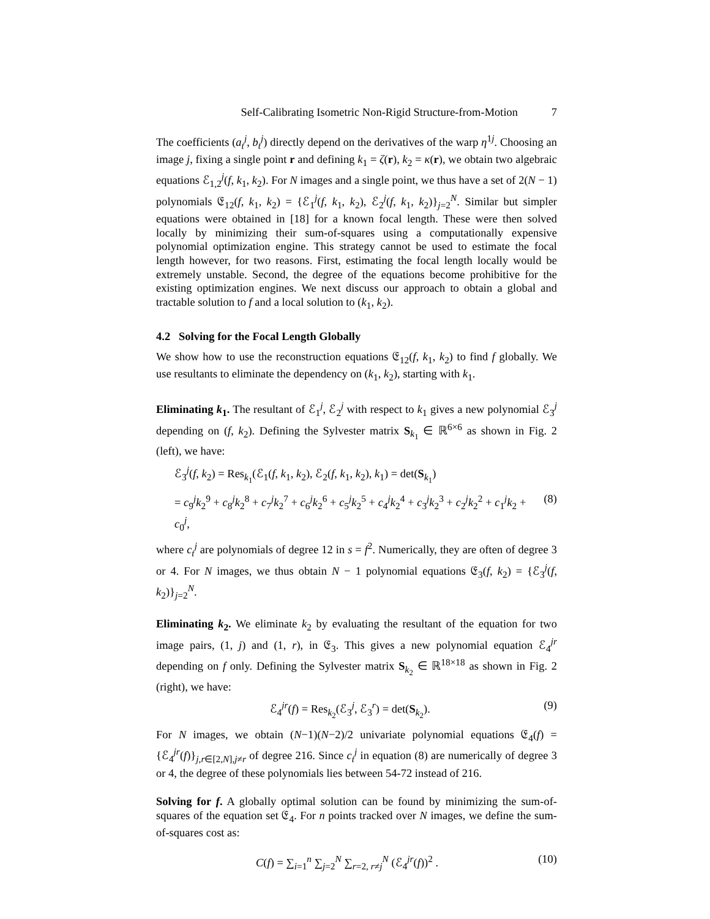Self-Calibrating Isometric Non-Rigid Structure-from-Motion 7
The coefficients (a<sub>t</sub><sup>j</sup>, b<sub>t</sub><sup>j</sup>) directly depend on the derivatives of the warp η<sup>1j</sup>. Choosing an image j, fixing a single point r and defining k<sub>1</sub> = ζ(r), k<sub>2</sub> = κ(r), we obtain two algebraic equations ℰ<sub>1,2</sub><sup>j</sup>(f, k<sub>1</sub>, k<sub>2</sub>). For N images and a single point, we thus have a set of 2(N − 1) polynomials 𝔈<sub>12</sub>(f, k<sub>1</sub>, k<sub>2</sub>) = {ℰ<sub>1</sub><sup>j</sup>(f, k<sub>1</sub>, k<sub>2</sub>), ℰ<sub>2</sub><sup>j</sup>(f, k<sub>1</sub>, k<sub>2</sub>)}<sub>j=2</sub><sup>N</sup>. Similar but simpler equations were obtained in [18] for a known focal length. These were then solved locally by minimizing their sum-of-squares using a computationally expensive polynomial optimization engine. This strategy cannot be used to estimate the focal length however, for two reasons. First, estimating the focal length locally would be extremely unstable. Second, the degree of the equations become prohibitive for the existing optimization engines. We next discuss our approach to obtain a global and tractable solution to f and a local solution to (k<sub>1</sub>, k<sub>2</sub>).
4.2 Solving for the Focal Length Globally
We show how to use the reconstruction equations 𝔈<sub>12</sub>(f, k<sub>1</sub>, k<sub>2</sub>) to find f globally. We use resultants to eliminate the dependency on (k<sub>1</sub>, k<sub>2</sub>), starting with k<sub>1</sub>.
Eliminating k<sub>1</sub>. The resultant of ℰ<sub>1</sub><sup>j</sup>, ℰ<sub>2</sub><sup>j</sup> with respect to k<sub>1</sub> gives a new polynomial ℰ<sub>3</sub><sup>j</sup> depending on (f, k<sub>2</sub>). Defining the Sylvester matrix S<sub>k<sub>1</sub></sub> ∈ ℝ<sup>6×6</sup> as shown in Fig. 2 (left), we have:
ℰ<sub>3</sub><sup>j</sup>(f, k<sub>2</sub>) = Res<sub>k<sub>1</sub></sub>(ℰ<sub>1</sub>(f, k<sub>1</sub>, k<sub>2</sub>), ℰ<sub>2</sub>(f, k<sub>1</sub>, k<sub>2</sub>), k<sub>1</sub>) = det(S<sub>k<sub>1</sub></sub>)
= c<sub>9</sub><sup>j</sup>k<sub>2</sub><sup>9</sup> + c<sub>8</sub><sup>j</sup>k<sub>2</sub><sup>8</sup> + c<sub>7</sub><sup>j</sup>k<sub>2</sub><sup>7</sup> + c<sub>6</sub><sup>j</sup>k<sub>2</sub><sup>6</sup> + c<sub>5</sub><sup>j</sup>k<sub>2</sub><sup>5</sup> + c<sub>4</sub><sup>j</sup>k<sub>2</sub><sup>4</sup> + c<sub>3</sub><sup>j</sup>k<sub>2</sub><sup>3</sup> + c<sub>2</sub><sup>j</sup>k<sub>2</sub><sup>2</sup> + c<sub>1</sub><sup>j</sup>k<sub>2</sub> + c<sub>0</sub><sup>j</sup>, (8)
where c<sub>t</sub><sup>j</sup> are polynomials of degree 12 in s = f<sup>2</sup>. Numerically, they are often of degree 3 or 4. For N images, we thus obtain N − 1 polynomial equations 𝔈<sub>3</sub>(f, k<sub>2</sub>) = {ℰ<sub>3</sub><sup>j</sup>(f, k<sub>2</sub>)}<sub>j=2</sub><sup>N</sup>.
Eliminating k<sub>2</sub>. We eliminate k<sub>2</sub> by evaluating the resultant of the equation for two image pairs, (1, j) and (1, r), in 𝔈<sub>3</sub>. This gives a new polynomial equation ℰ<sub>4</sub><sup>jr</sup> depending on f only. Defining the Sylvester matrix S<sub>k<sub>2</sub></sub> ∈ ℝ<sup>18×18</sup> as shown in Fig. 2 (right), we have:
ℰ<sub>4</sub><sup>jr</sup>(f) = Res<sub>k<sub>2</sub></sub>(ℰ<sub>3</sub><sup>j</sup>, ℰ<sub>3</sub><sup>r</sup>) = det(S<sub>k<sub>2</sub></sub>). (9)
For N images, we obtain (N−1)(N−2)/2 univariate polynomial equations 𝔈<sub>4</sub>(f) = {ℰ<sub>4</sub><sup>jr</sup>(f)}<sub>j,r∈[2,N],j≠r</sub> of degree 216. Since c<sub>t</sub><sup>j</sup> in equation (8) are numerically of degree 3 or 4, the degree of these polynomials lies between 54-72 instead of 216.
Solving for f. A globally optimal solution can be found by minimizing the sum-of-squares of the equation set 𝔈<sub>4</sub>. For n points tracked over N images, we define the sum-of-squares cost as:
C(f) = ∑<sub>i=1</sub><sup>n</sup> ∑<sub>j=2</sub><sup>N</sup> ∑<sub>r=2, r≠j</sub><sup>N</sup> (ℰ<sub>4</sub><sup>jr</sup>(f))<sup>2</sup> . (10)